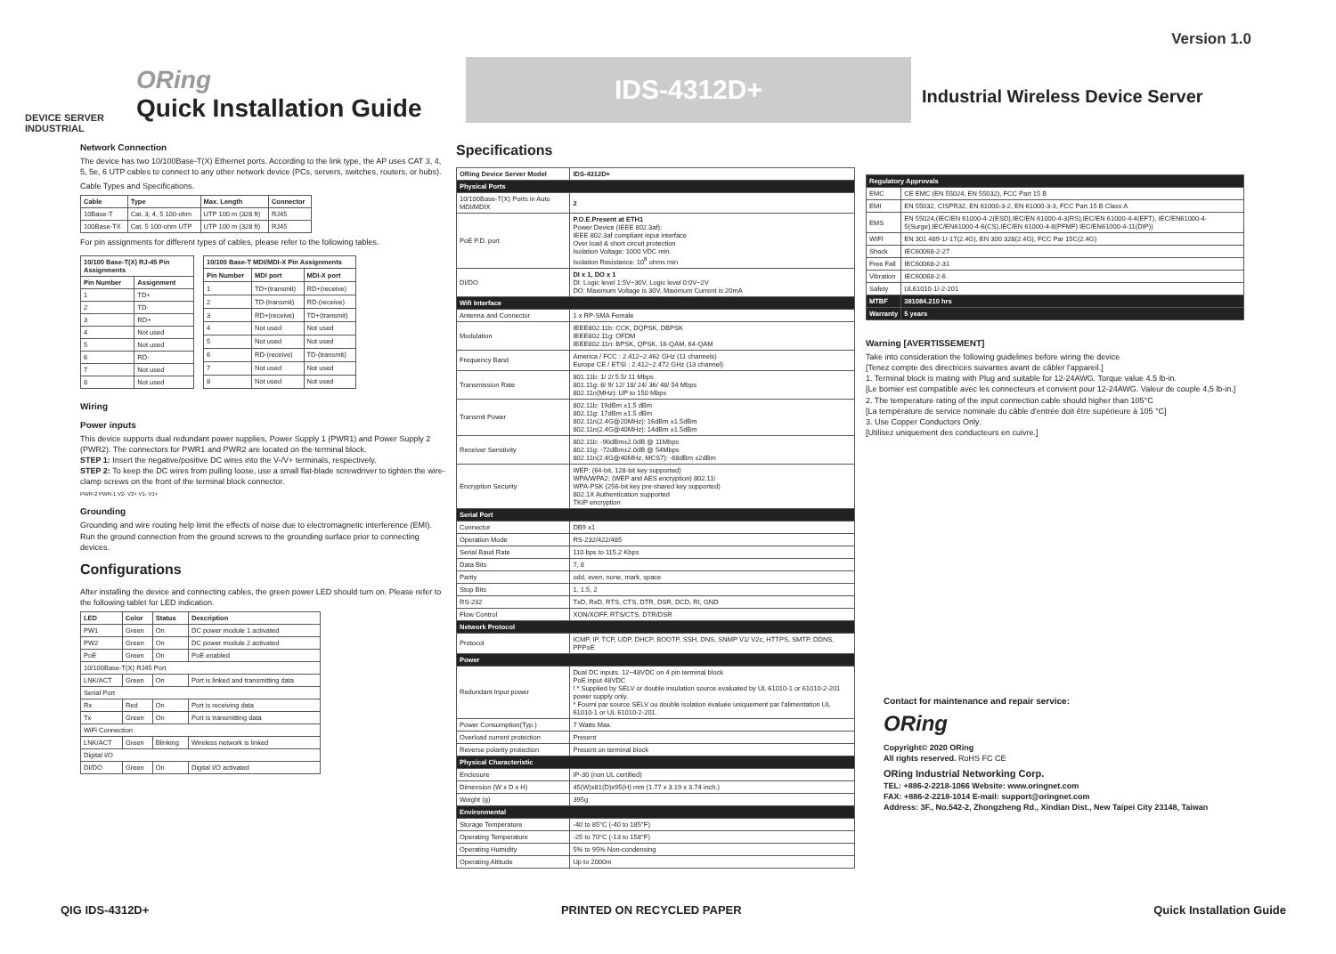Version 1.0
DEVICE SERVER INDUSTRIAL
ORing
Quick Installation Guide
IDS-4312D+
Industrial Wireless Device Server
Network Connection
The device has two 10/100Base-T(X) Ethernet ports. According to the link type, the AP uses CAT 3, 4, 5, 5e, 6 UTP cables to connect to any other network device (PCs, servers, switches, routers, or hubs).
Cable Types and Specifications.
| Cable | Type | Max. Length | Connector |
| --- | --- | --- | --- |
| 10Base-T | Cat. 3, 4, 5 100-ohm | UTP 100 m (328 ft) | RJ45 |
| 100Base-TX | Cat. 5 100-ohm UTP | UTP 100 m (328 ft) | RJ45 |
For pin assignments for different types of cables, please refer to the following tables.
| 10/100 Base-T(X) RJ-45 Pin Assignments | |
| --- | --- |
| Pin Number | Assignment |
| 1 | TD+ |
| 2 | TD- |
| 3 | RD+ |
| 4 | Not used |
| 5 | Not used |
| 6 | RD- |
| 7 | Not used |
| 8 | Not used |
| 10/100 Base-T MDI/MDI-X Pin Assignments | | |
| --- | --- | --- |
| Pin Number | MDI port | MDI-X port |
| 1 | TD+(transmit) | RD+(receive) |
| 2 | TD-(transmit) | RD-(receive) |
| 3 | RD+(receive) | TD+(transmit) |
| 4 | Not used | Not used |
| 5 | Not used | Not used |
| 6 | RD-(receive) | TD-(transmit) |
| 7 | Not used | Not used |
| 8 | Not used | Not used |
Wiring
Power inputs
This device supports dual redundant power supplies, Power Supply 1 (PWR1) and Power Supply 2 (PWR2). The connectors for PWR1 and PWR2 are located on the terminal block.
STEP 1: Insert the negative/positive DC wires into the V-/V+ terminals, respectively.
STEP 2: To keep the DC wires from pulling loose, use a small flat-blade screwdriver to tighten the wire-clamp screws on the front of the terminal block connector.
PWR-2 PWR-1 V2- V2+ V1- V1+
Grounding
Grounding and wire routing help limit the effects of noise due to electromagnetic interference (EMI). Run the ground connection from the ground screws to the grounding surface prior to connecting devices.
Configurations
After installing the device and connecting cables, the green power LED should turn on. Please refer to the following tablet for LED indication.
| LED | Color | Status | Description |
| --- | --- | --- | --- |
| PW1 | Green | On | DC power module 1 activated |
| PW2 | Green | On | DC power module 2 activated |
| PoE | Green | On | PoE enabled |
| 10/100Base-T(X) RJ45 Port | | | |
| LNK/ACT | Green | On | Port is linked and transmitting data |
| Serial Port | | | |
| Rx | Red | On | Port is receiving data |
| Tx | Green | On | Port is transmitting data |
| WiFi Connection | | | |
| LNK/ACT | Green | Blinking | Wireless network is linked |
| Digital I/O | | | |
| DI/DO | Green | On | Digital I/O activated |
Specifications
| ORing Device Server Model | IDS-4312D+ |
| Physical Ports | |
| 10/100Base-T(X) Ports in Auto MDI/MDIX | 2 |
| PoE P.D. port | P.O.E.Present at ETH1 Power Device (IEEE 802.3af): IEEE 802.3af compliant input interface Over load & short circuit protection Isolation Voltage: 1000 VDC min. Isolation Resistance: 10<sup>8</sup> ohms min |
| DI/DO | DI x 1, DO x 1 DI: Logic level 1:5V~30V, Logic level 0:0V~2V DO: Maximum Voltage is 30V, Maximum Current is 20mA |
| Wifi Interface | |
| Antenna and Connector | 1 x RP-SMA Female |
| Modulation | IEEE802.11b: CCK, DQPSK, DBPSK IEEE802.11g: OFDM IEEE802.11n: BPSK, QPSK, 16-QAM, 64-QAM |
| Frequency Band | America / FCC : 2.412~2.462 GHz (11 channels) Europe CE / ETSI : 2.412~2.472 GHz (13 channel) |
| Transmission Rate | 801.11b: 1/ 2/ 5.5/ 11 Mbps 801.11g: 6/ 9/ 12/ 18/ 24/ 36/ 48/ 54 Mbps 802.11n(MHz): UP to 150 Mbps |
| Transmit Power | 802.11b: 19dBm ±1.5 dBm 802.11g: 17dBm ±1.5 dBm 802.11n(2.4G@20MHz): 16dBm ±1.5dBm 802.11n(2.4G@40MHz): 14dBm ±1.5dBm |
| Receiver Senstivity | 802.11b: -90dBm±2.0dB @ 11Mbps 802.11g: -72dBm±2.0dB @ 54Mbps 802.11n(2.4G@40MHz, MCS7): -68dBm ±2dBm |
| Encryption Security | WEP: (64-bit, 128-bit key supported) WPA/WPA2: (WEP and AES encryption) 802.11i WPA-PSK (256-bit key pre-shared key supported) 802.1X Authentication supported TKIP encryption |
| Serial Port | |
| Connector | DB9 x1 |
| Operation Mode | RS-232/422/485 |
| Serial Baud Rate | 110 bps to 115.2 Kbps |
| Data Bits | 7, 8 |
| Parity | odd, even, none, mark, space |
| Stop Bits | 1, 1.5, 2 |
| RS-232 | TxD, RxD, RTS, CTS, DTR, DSR, DCD, RI, GND |
| Flow Control | XON/XOFF, RTS/CTS, DTR/DSR |
| Network Protocol | |
| Protocol | ICMP, IP, TCP, UDP, DHCP, BOOTP, SSH, DNS, SNMP V1/ V2c, HTTPS, SMTP, DDNS, PPPoE |
| Power | |
| Redundant Input power | Dual DC inputs. 12~48VDC on 4 pin terminal block PoE input 48VDC ! * Supplied by SELV or double insulation source evaluated by UL 61010-1 or 61010-2-201 power supply only. * Fourni par source SELV ou double isolation évaluée uniquement par l'alimentation UL 61010-1 or UL 61010-2-201. |
| Power Consumption(Typ.) | 7 Watts Max. |
| Overload current protection | Present |
| Reverse polarity protection | Present on terminal block |
| Physical Characteristic | |
| Enclosure | IP-30 (non UL certified) |
| Dimension (W x D x H) | 45(W)x81(D)x95(H) mm (1.77 x 3.19 x 3.74 inch.) |
| Weight (g) | 395g |
| Environmental | |
| Storage Temperature | -40 to 85°C (-40 to 185°F) |
| Operating Temperature | -25 to 70°C (-13 to 158°F) |
| Operating Humidity | 5% to 95% Non-condensing |
| Operating Altitude | Up to 2000m |
| Regulatory Approvals | |
| EMC | CE EMC (EN 55024, EN 55032), FCC Part 15 B |
| EMI | EN 55032, CISPR32, EN 61000-3-2, EN 61000-3-3, FCC Part 15 B Class A |
| EMS | EN 55024,(IEC/EN 61000-4-2(ESD),IEC/EN 61000-4-3(RS),IEC/EN 61000-4-4(EFT), IEC/EN61000-4-5(Surge),IEC/EN61000-4-6(CS),IEC/EN 61000-4-8(PFMF) IEC/EN61000-4-11(DIP)) |
| WIFI | EN 301 489-1/-17(2.4G), EN 300 328(2.4G), FCC Par 15C(2.4G) |
| Shock | IEC60068-2-27 |
| Free Fall | IEC60068-2-31 |
| Vibration | IEC60068-2-6 |
| Safety | UL61010-1/-2-201 |
| MTBF | 381084.210 hrs |
| Warranty | 5 years |
Warning [AVERTISSEMENT]
Take into consideration the following guidelines before wiring the device
[Tenez compte des directrices suivantes avant de câbler l'appareil.]
1. Terminal block is mating with Plug and suitable for 12-24AWG. Torque value 4.5 lb-in.
[Le bornier est compatible avec les connecteurs et convient pour 12-24AWG. Valeur de couple 4,5 lb-in.]
2. The temperature rating of the input connection cable should higher than 105°C
[La température de service nominale du câble d'entrée doit être supérieure à 105 °C]
3. Use Copper Conductors Only.
[Utilisez uniquement des conducteurs en cuivre.]
Contact for maintenance and repair service:
ORing
Copyright© 2020 ORing
All rights reserved. RoHS FC CE
ORing Industrial Networking Corp.
TEL: +886-2-2218-1066 Website: www.oringnet.com
FAX: +886-2-2218-1014 E-mail: support@oringnet.com
Address: 3F., No.542-2, Zhongzheng Rd., Xindian Dist., New Taipei City 23148, Taiwan
QIG IDS-4312D+ PRINTED ON RECYCLED PAPER Quick Installation Guide